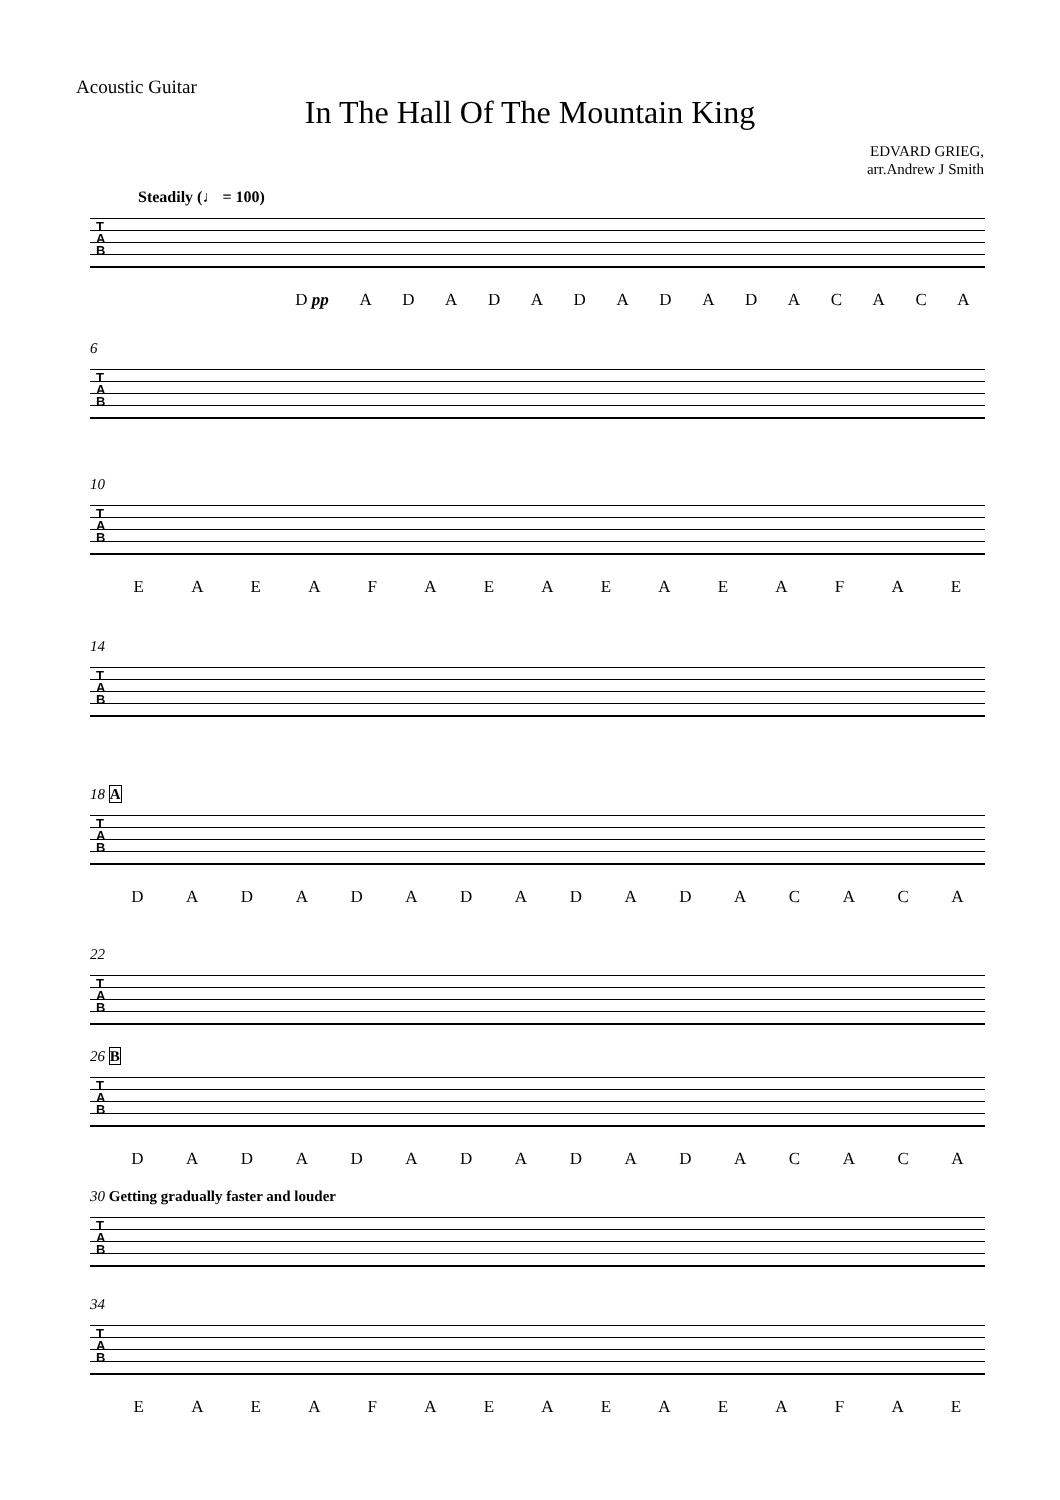Acoustic Guitar
In The Hall Of The Mountain King
EDVARD GRIEG,
arr.Andrew J Smith
Steadily (♩ = 100)
T
A
B
D pp ADADADADADACACA
6
T
A
B
10
T
A
B
EAEAFAEAEAEAFAE
14
T
A
B
18 A
T
A
B
DADADADADADACACA
22
T
A
B
26 B
T
A
B
DADADADADADACACA
30 Getting gradually faster and louder
T
A
B
34
T
A
B
EAEAFAEAEAEAFAE